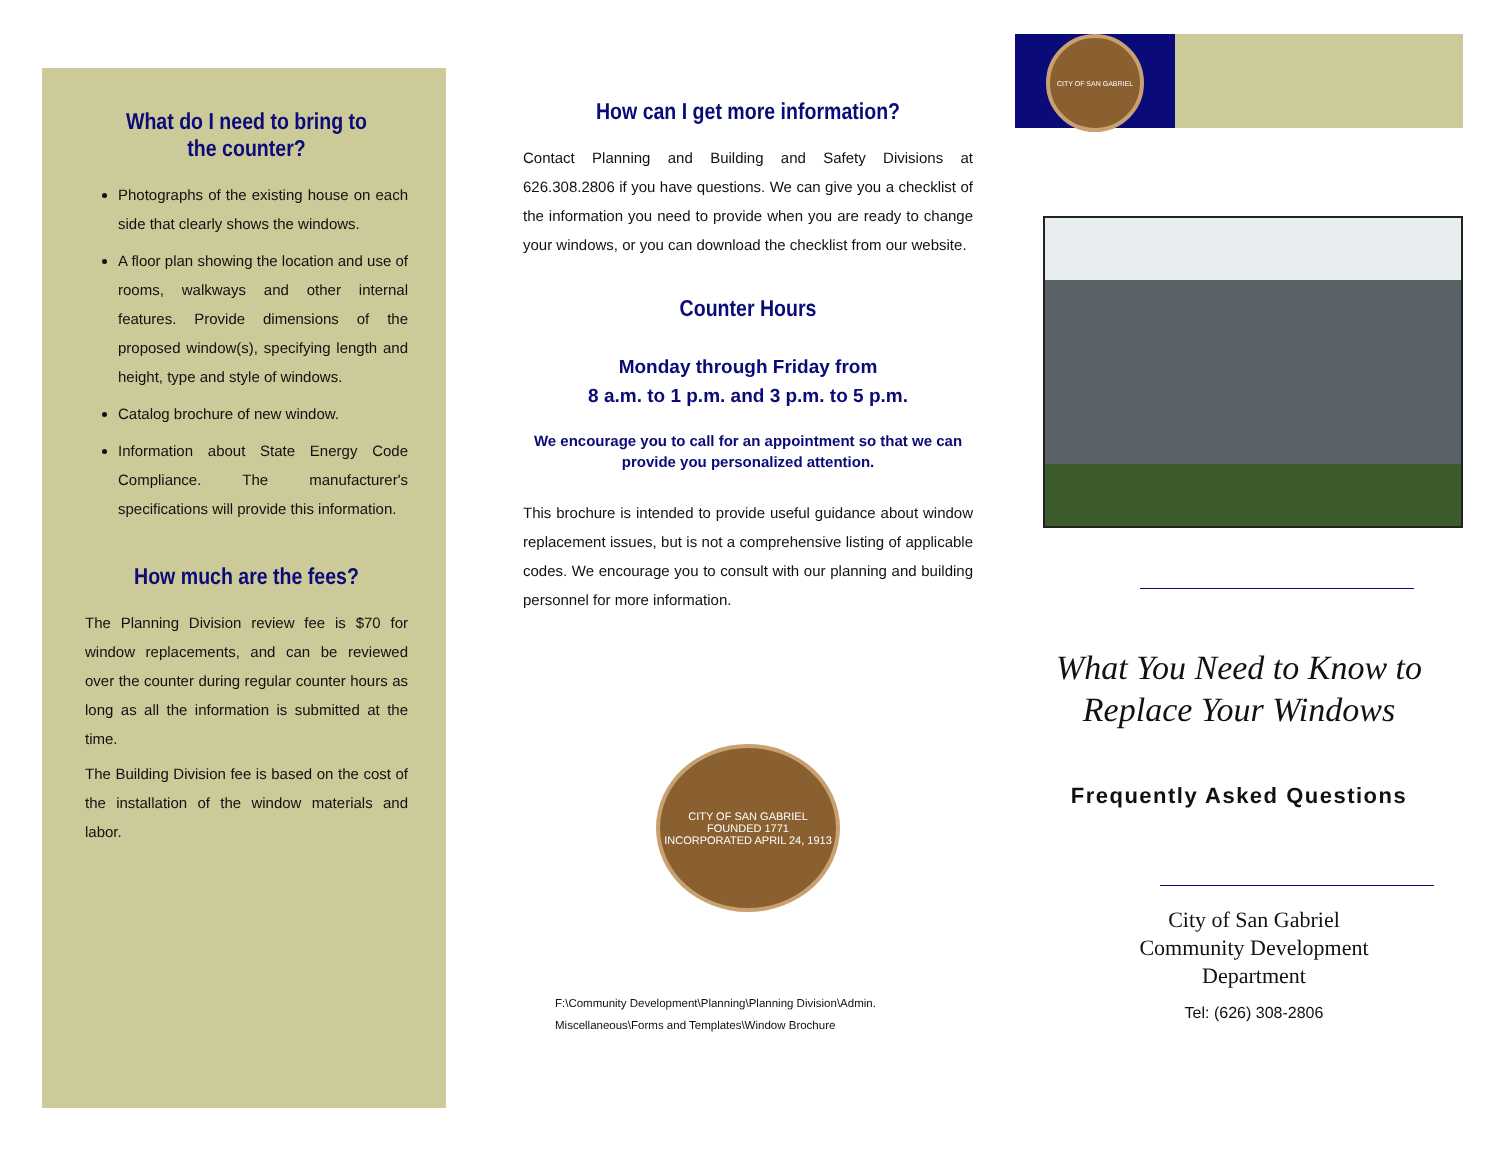What do I need to bring to the counter?
Photographs of the existing house on each side that clearly shows the windows.
A floor plan showing the location and use of rooms, walkways and other internal features. Provide dimensions of the proposed window(s), specifying length and height, type and style of windows.
Catalog brochure of new window.
Information about State Energy Code Compliance. The manufacturer's specifications will provide this information.
How much are the fees?
The Planning Division review fee is $70 for window replacements, and can be reviewed over the counter during regular counter hours as long as all the information is submitted at the time.
The Building Division fee is based on the cost of the installation of the window materials and labor.
How can I get more information?
Contact Planning and Building and Safety Divisions at 626.308.2806 if you have questions. We can give you a checklist of the information you need to provide when you are ready to change your windows, or you can download the checklist from our website.
Counter Hours
Monday through Friday from
8 a.m. to 1 p.m. and 3 p.m. to 5 p.m.
We encourage you to call for an appointment so that we can provide you personalized attention.
This brochure is intended to provide useful guidance about window replacement issues, but is not a comprehensive listing of applicable codes. We encourage you to consult with our planning and building personnel for more information.
CITY OF SAN GABRIEL
FOUNDED 1771
INCORPORATED APRIL 24, 1913
F:\Community Development\Planning\Planning Division\Admin. Miscellaneous\Forms and Templates\Window Brochure
CITY OF SAN GABRIEL
What You Need to Know to Replace Your Windows
Frequently Asked Questions
City of San Gabriel
Community Development
Department
Tel: (626) 308-2806